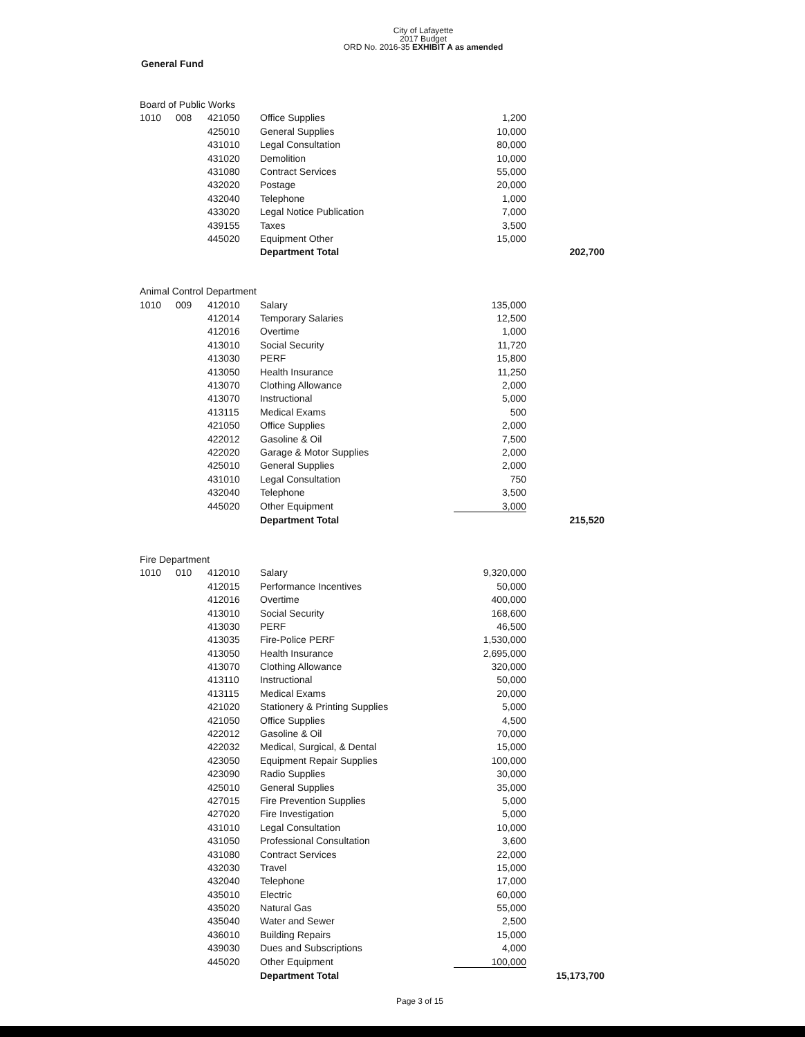City of Lafayette
2017 Budget
ORD No. 2016-35 EXHIBIT A as amended
General Fund
| Board of Public Works | | | | | |
| 1010 | 008 | 421050 | Office Supplies | 1,200 | |
| | | 425010 | General Supplies | 10,000 | |
| | | 431010 | Legal Consultation | 80,000 | |
| | | 431020 | Demolition | 10,000 | |
| | | 431080 | Contract Services | 55,000 | |
| | | 432020 | Postage | 20,000 | |
| | | 432040 | Telephone | 1,000 | |
| | | 433020 | Legal Notice Publication | 7,000 | |
| | | 439155 | Taxes | 3,500 | |
| | | 445020 | Equipment Other | 15,000 | |
| | | | Department Total | | 202,700 |
| Animal Control Department | | | | | |
| 1010 | 009 | 412010 | Salary | 135,000 | |
| | | 412014 | Temporary Salaries | 12,500 | |
| | | 412016 | Overtime | 1,000 | |
| | | 413010 | Social Security | 11,720 | |
| | | 413030 | PERF | 15,800 | |
| | | 413050 | Health Insurance | 11,250 | |
| | | 413070 | Clothing Allowance | 2,000 | |
| | | 413070 | Instructional | 5,000 | |
| | | 413115 | Medical Exams | 500 | |
| | | 421050 | Office Supplies | 2,000 | |
| | | 422012 | Gasoline & Oil | 7,500 | |
| | | 422020 | Garage & Motor Supplies | 2,000 | |
| | | 425010 | General Supplies | 2,000 | |
| | | 431010 | Legal Consultation | 750 | |
| | | 432040 | Telephone | 3,500 | |
| | | 445020 | Other Equipment | 3,000 | |
| | | | Department Total | | 215,520 |
| Fire Department | | | | | |
| 1010 | 010 | 412010 | Salary | 9,320,000 | |
| | | 412015 | Performance Incentives | 50,000 | |
| | | 412016 | Overtime | 400,000 | |
| | | 413010 | Social Security | 168,600 | |
| | | 413030 | PERF | 46,500 | |
| | | 413035 | Fire-Police PERF | 1,530,000 | |
| | | 413050 | Health Insurance | 2,695,000 | |
| | | 413070 | Clothing Allowance | 320,000 | |
| | | 413110 | Instructional | 50,000 | |
| | | 413115 | Medical Exams | 20,000 | |
| | | 421020 | Stationery & Printing Supplies | 5,000 | |
| | | 421050 | Office Supplies | 4,500 | |
| | | 422012 | Gasoline & Oil | 70,000 | |
| | | 422032 | Medical, Surgical, & Dental | 15,000 | |
| | | 423050 | Equipment Repair Supplies | 100,000 | |
| | | 423090 | Radio Supplies | 30,000 | |
| | | 425010 | General Supplies | 35,000 | |
| | | 427015 | Fire Prevention Supplies | 5,000 | |
| | | 427020 | Fire Investigation | 5,000 | |
| | | 431010 | Legal Consultation | 10,000 | |
| | | 431050 | Professional Consultation | 3,600 | |
| | | 431080 | Contract Services | 22,000 | |
| | | 432030 | Travel | 15,000 | |
| | | 432040 | Telephone | 17,000 | |
| | | 435010 | Electric | 60,000 | |
| | | 435020 | Natural Gas | 55,000 | |
| | | 435040 | Water and Sewer | 2,500 | |
| | | 436010 | Building Repairs | 15,000 | |
| | | 439030 | Dues and Subscriptions | 4,000 | |
| | | 445020 | Other Equipment | 100,000 | |
| | | | Department Total | | 15,173,700 |
Page 3 of 15